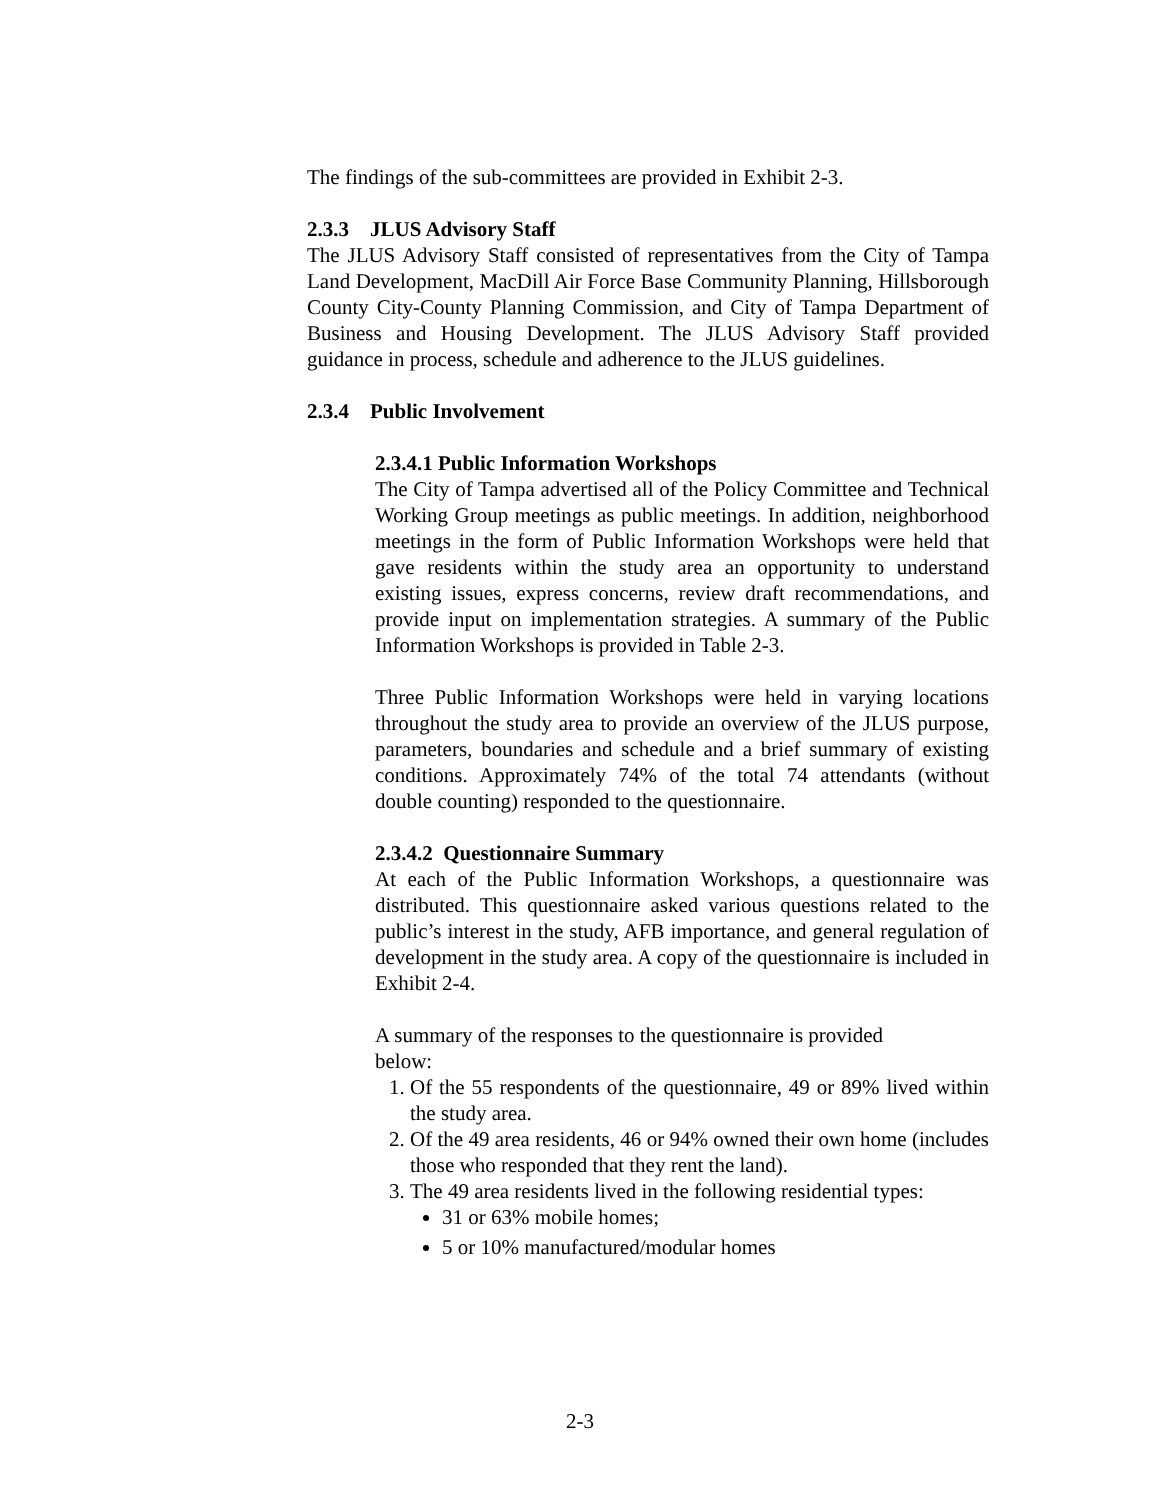The findings of the sub-committees are provided in Exhibit 2-3.
2.3.3 JLUS Advisory Staff
The JLUS Advisory Staff consisted of representatives from the City of Tampa Land Development, MacDill Air Force Base Community Planning, Hillsborough County City-County Planning Commission, and City of Tampa Department of Business and Housing Development. The JLUS Advisory Staff provided guidance in process, schedule and adherence to the JLUS guidelines.
2.3.4 Public Involvement
2.3.4.1 Public Information Workshops
The City of Tampa advertised all of the Policy Committee and Technical Working Group meetings as public meetings. In addition, neighborhood meetings in the form of Public Information Workshops were held that gave residents within the study area an opportunity to understand existing issues, express concerns, review draft recommendations, and provide input on implementation strategies. A summary of the Public Information Workshops is provided in Table 2-3.
Three Public Information Workshops were held in varying locations throughout the study area to provide an overview of the JLUS purpose, parameters, boundaries and schedule and a brief summary of existing conditions. Approximately 74% of the total 74 attendants (without double counting) responded to the questionnaire.
2.3.4.2 Questionnaire Summary
At each of the Public Information Workshops, a questionnaire was distributed. This questionnaire asked various questions related to the public’s interest in the study, AFB importance, and general regulation of development in the study area. A copy of the questionnaire is included in Exhibit 2-4.
A summary of the responses to the questionnaire is provided below:
1. Of the 55 respondents of the questionnaire, 49 or 89% lived within the study area.
2. Of the 49 area residents, 46 or 94% owned their own home (includes those who responded that they rent the land).
3. The 49 area residents lived in the following residential types:
31 or 63% mobile homes;
5 or 10% manufactured/modular homes
2-3